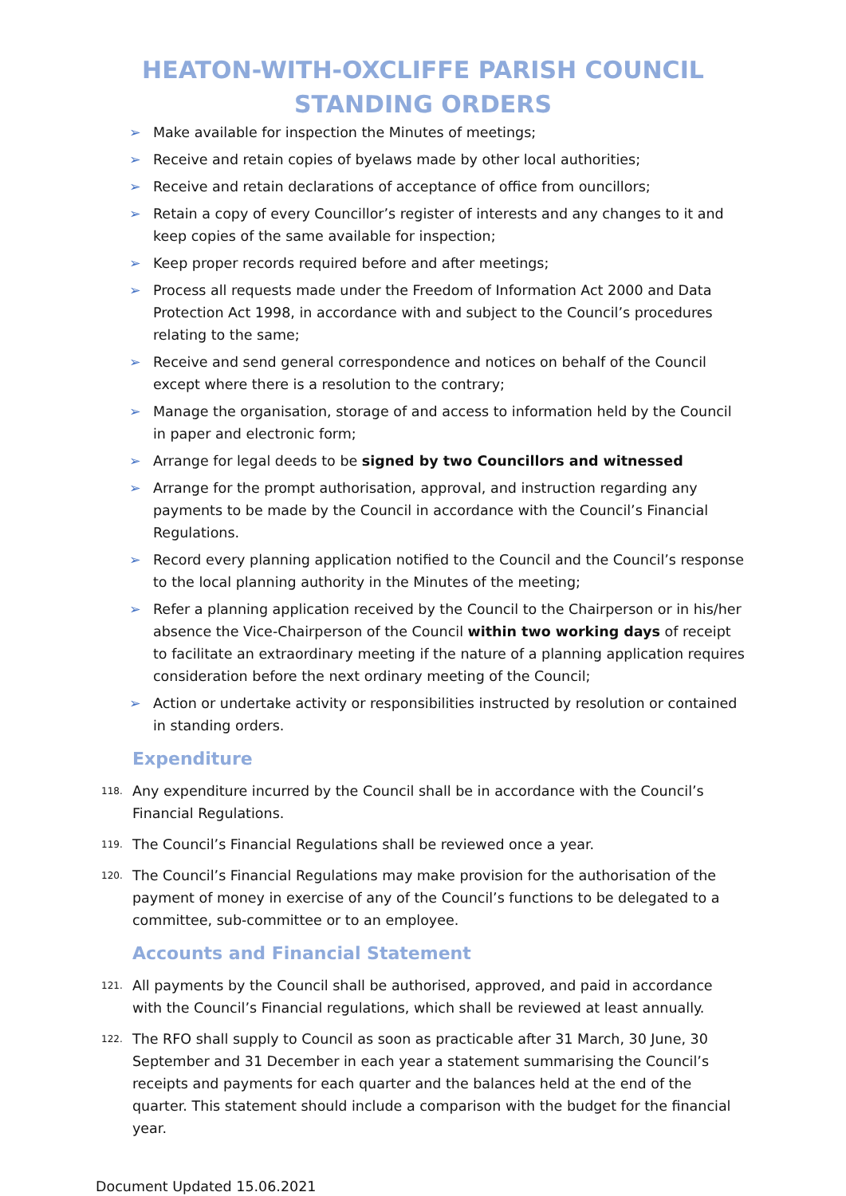HEATON-WITH-OXCLIFFE PARISH COUNCIL
STANDING ORDERS
➢ Make available for inspection the Minutes of meetings;
➢ Receive and retain copies of byelaws made by other local authorities;
➢ Receive and retain declarations of acceptance of office from ouncillors;
➢ Retain a copy of every Councillor’s register of interests and any changes to it and keep copies of the same available for inspection;
➢ Keep proper records required before and after meetings;
➢ Process all requests made under the Freedom of Information Act 2000 and Data Protection Act 1998, in accordance with and subject to the Council’s procedures relating to the same;
➢ Receive and send general correspondence and notices on behalf of the Council except where there is a resolution to the contrary;
➢ Manage the organisation, storage of and access to information held by the Council in paper and electronic form;
➢ Arrange for legal deeds to be signed by two Councillors and witnessed
➢ Arrange for the prompt authorisation, approval, and instruction regarding any payments to be made by the Council in accordance with the Council’s Financial Regulations.
➢ Record every planning application notified to the Council and the Council’s response to the local planning authority in the Minutes of the meeting;
➢ Refer a planning application received by the Council to the Chairperson or in his/her absence the Vice-Chairperson of the Council within two working days of receipt to facilitate an extraordinary meeting if the nature of a planning application requires consideration before the next ordinary meeting of the Council;
➢ Action or undertake activity or responsibilities instructed by resolution or contained in standing orders.
Expenditure
118. Any expenditure incurred by the Council shall be in accordance with the Council’s Financial Regulations.
119. The Council’s Financial Regulations shall be reviewed once a year.
120. The Council’s Financial Regulations may make provision for the authorisation of the payment of money in exercise of any of the Council’s functions to be delegated to a committee, sub-committee or to an employee.
Accounts and Financial Statement
121. All payments by the Council shall be authorised, approved, and paid in accordance with the Council’s Financial regulations, which shall be reviewed at least annually.
122. The RFO shall supply to Council as soon as practicable after 31 March, 30 June, 30 September and 31 December in each year a statement summarising the Council’s receipts and payments for each quarter and the balances held at the end of the quarter. This statement should include a comparison with the budget for the financial year.
Document Updated 15.06.2021